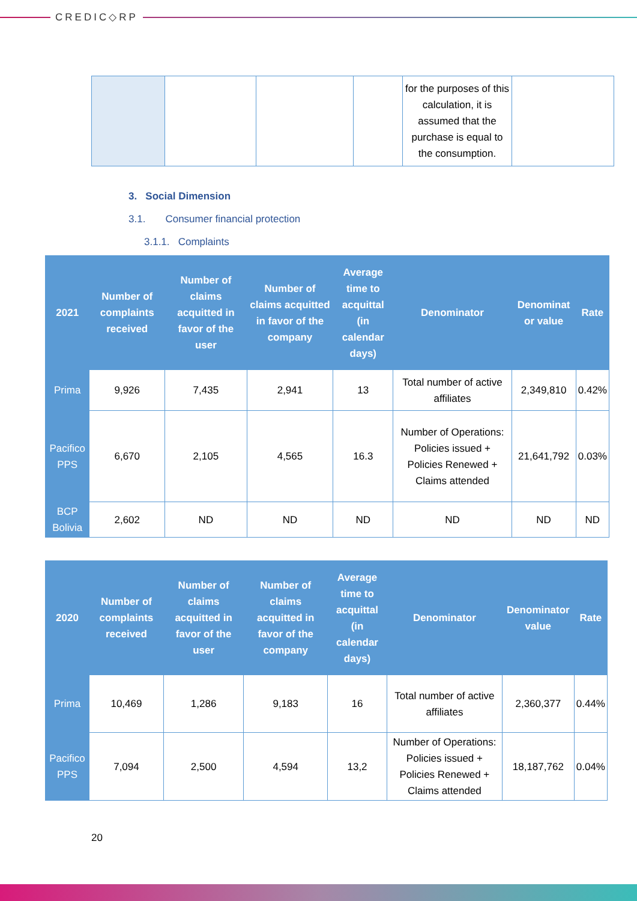CREDIC◇RP
| | | | | for the purposes of this calculation, it is assumed that the purchase is equal to the consumption. | |
3. Social Dimension
3.1. Consumer financial protection
3.1.1. Complaints
| 2021 | Number of complaints received | Number of claims acquitted in favor of the user | Number of claims acquitted in favor of the company | Average time to acquittal (in calendar days) | Denominator | Denominat or value | Rate |
| --- | --- | --- | --- | --- | --- | --- | --- |
| Prima | 9,926 | 7,435 | 2,941 | 13 | Total number of active affiliates | 2,349,810 | 0.42% |
| Pacifico PPS | 6,670 | 2,105 | 4,565 | 16.3 | Number of Operations: Policies issued + Policies Renewed + Claims attended | 21,641,792 | 0.03% |
| BCP Bolivia | 2,602 | ND | ND | ND | ND | ND | ND |
| 2020 | Number of complaints received | Number of claims acquitted in favor of the user | Number of claims acquitted in favor of the company | Average time to acquittal (in calendar days) | Denominator | Denominator value | Rate |
| --- | --- | --- | --- | --- | --- | --- | --- |
| Prima | 10,469 | 1,286 | 9,183 | 16 | Total number of active affiliates | 2,360,377 | 0.44% |
| Pacifico PPS | 7,094 | 2,500 | 4,594 | 13,2 | Number of Operations: Policies issued + Policies Renewed + Claims attended | 18,187,762 | 0.04% |
20